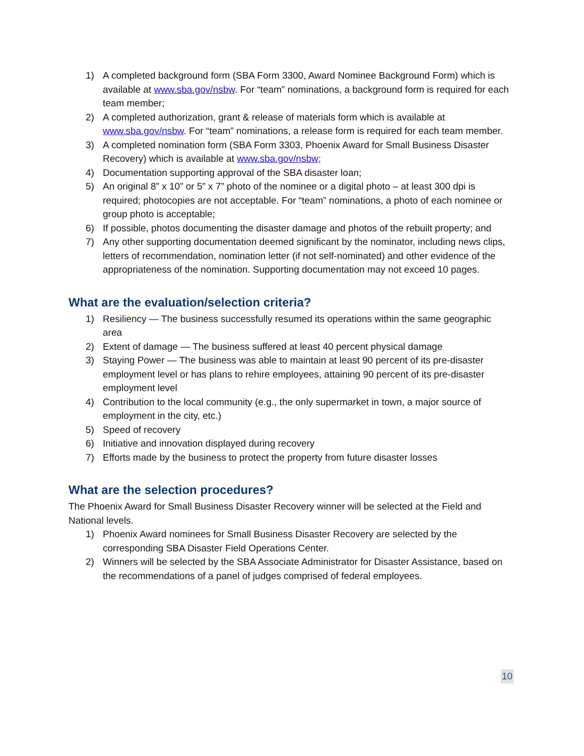1) A completed background form (SBA Form 3300, Award Nominee Background Form) which is available at www.sba.gov/nsbw. For “team” nominations, a background form is required for each team member;
2) A completed authorization, grant & release of materials form which is available at www.sba.gov/nsbw. For “team” nominations, a release form is required for each team member.
3) A completed nomination form (SBA Form 3303, Phoenix Award for Small Business Disaster Recovery) which is available at www.sba.gov/nsbw;
4) Documentation supporting approval of the SBA disaster loan;
5) An original 8” x 10” or 5” x 7” photo of the nominee or a digital photo – at least 300 dpi is required; photocopies are not acceptable. For “team” nominations, a photo of each nominee or group photo is acceptable;
6) If possible, photos documenting the disaster damage and photos of the rebuilt property; and
7) Any other supporting documentation deemed significant by the nominator, including news clips, letters of recommendation, nomination letter (if not self-nominated) and other evidence of the appropriateness of the nomination. Supporting documentation may not exceed 10 pages.
What are the evaluation/selection criteria?
1) Resiliency — The business successfully resumed its operations within the same geographic area
2) Extent of damage — The business suffered at least 40 percent physical damage
3) Staying Power — The business was able to maintain at least 90 percent of its pre-disaster employment level or has plans to rehire employees, attaining 90 percent of its pre-disaster employment level
4) Contribution to the local community (e.g., the only supermarket in town, a major source of employment in the city, etc.)
5) Speed of recovery
6) Initiative and innovation displayed during recovery
7) Efforts made by the business to protect the property from future disaster losses
What are the selection procedures?
The Phoenix Award for Small Business Disaster Recovery winner will be selected at the Field and National levels.
1) Phoenix Award nominees for Small Business Disaster Recovery are selected by the corresponding SBA Disaster Field Operations Center.
2) Winners will be selected by the SBA Associate Administrator for Disaster Assistance, based on the recommendations of a panel of judges comprised of federal employees.
10